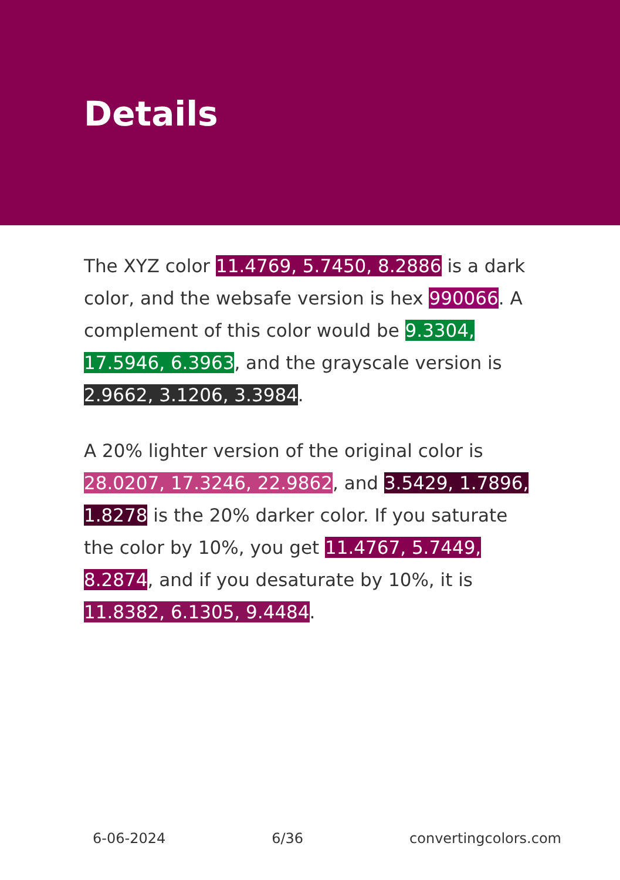Details
The XYZ color 11.4769, 5.7450, 8.2886 is a dark color, and the websafe version is hex 990066. A complement of this color would be 9.3304, 17.5946, 6.3963, and the grayscale version is 2.9662, 3.1206, 3.3984.
A 20% lighter version of the original color is 28.0207, 17.3246, 22.9862, and 3.5429, 1.7896, 1.8278 is the 20% darker color. If you saturate the color by 10%, you get 11.4767, 5.7449, 8.2874, and if you desaturate by 10%, it is 11.8382, 6.1305, 9.4484.
6-06-2024 6/36 convertingcolors.com